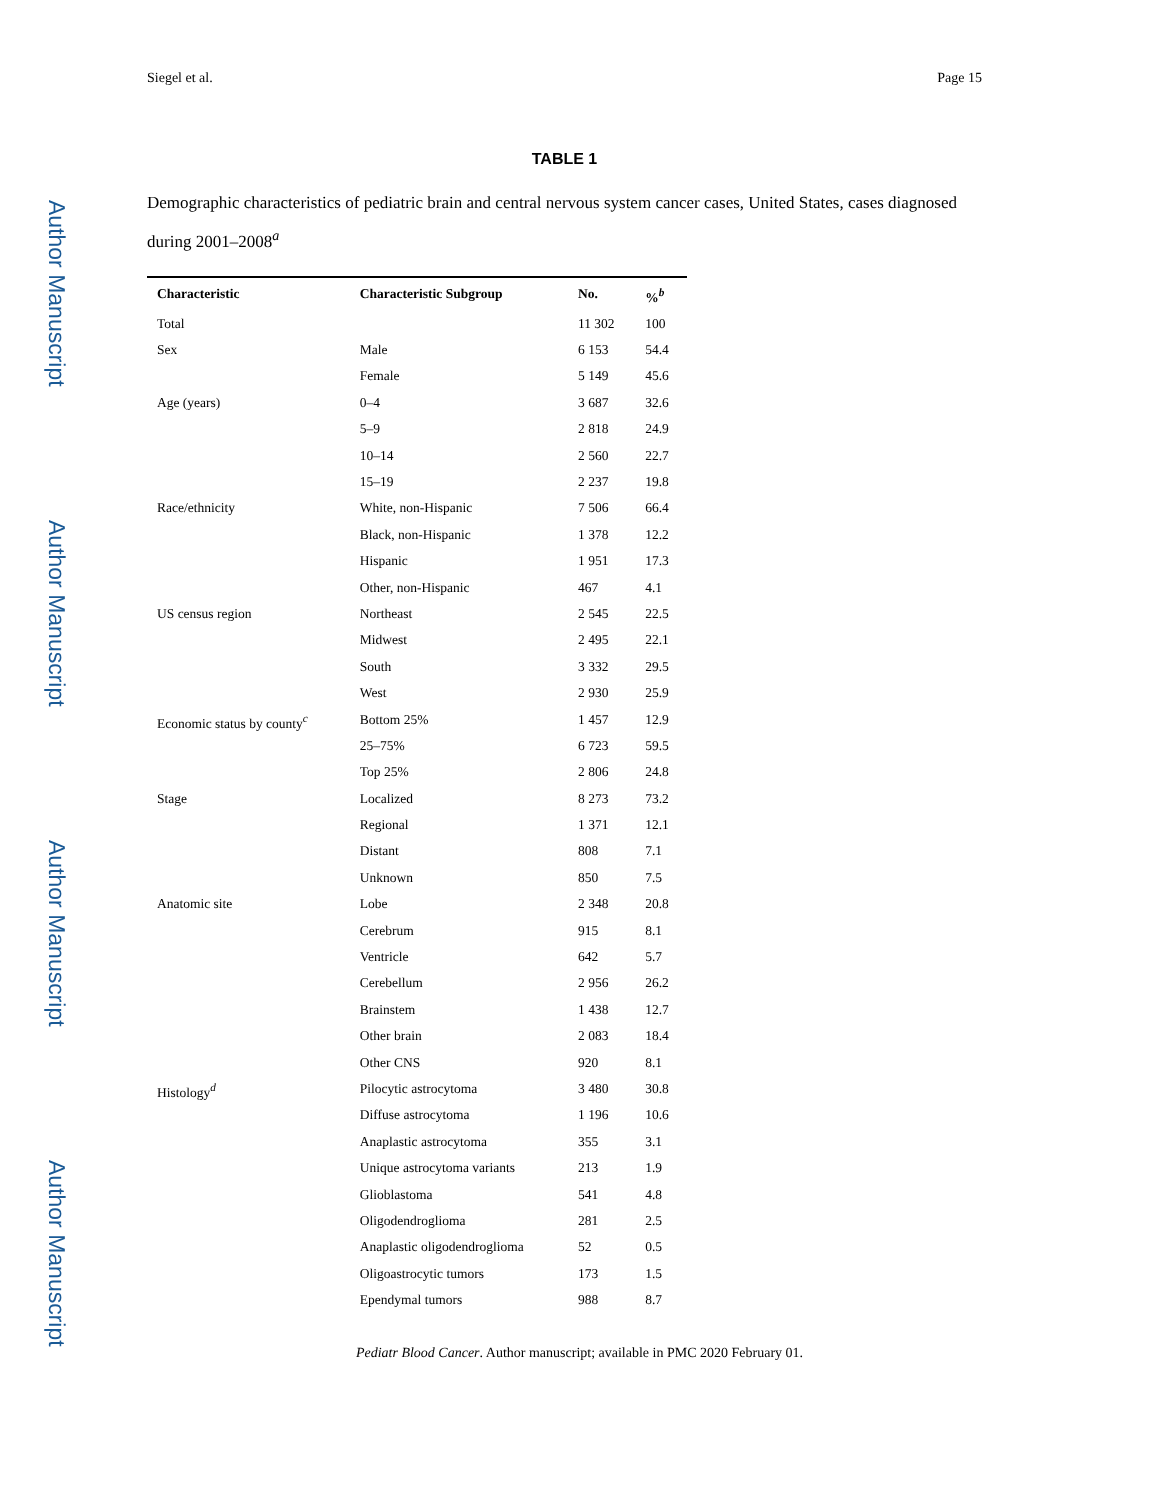Author Manuscript
Author Manuscript
Author Manuscript
Author Manuscript
Siegel et al. Page 15
TABLE 1
Demographic characteristics of pediatric brain and central nervous system cancer cases, United States, cases diagnosed during 2001–2008<sup>a</sup>
| Characteristic | Characteristic Subgroup | No. | %<sup>b</sup> |
| --- | --- | --- | --- |
| Total | | 11 302 | 100 |
| Sex | Male | 6 153 | 54.4 |
| | Female | 5 149 | 45.6 |
| Age (years) | 0–4 | 3 687 | 32.6 |
| | 5–9 | 2 818 | 24.9 |
| | 10–14 | 2 560 | 22.7 |
| | 15–19 | 2 237 | 19.8 |
| Race/ethnicity | White, non-Hispanic | 7 506 | 66.4 |
| | Black, non-Hispanic | 1 378 | 12.2 |
| | Hispanic | 1 951 | 17.3 |
| | Other, non-Hispanic | 467 | 4.1 |
| US census region | Northeast | 2 545 | 22.5 |
| | Midwest | 2 495 | 22.1 |
| | South | 3 332 | 29.5 |
| | West | 2 930 | 25.9 |
| Economic status by county<sup>c</sup> | Bottom 25% | 1 457 | 12.9 |
| | 25–75% | 6 723 | 59.5 |
| | Top 25% | 2 806 | 24.8 |
| Stage | Localized | 8 273 | 73.2 |
| | Regional | 1 371 | 12.1 |
| | Distant | 808 | 7.1 |
| | Unknown | 850 | 7.5 |
| Anatomic site | Lobe | 2 348 | 20.8 |
| | Cerebrum | 915 | 8.1 |
| | Ventricle | 642 | 5.7 |
| | Cerebellum | 2 956 | 26.2 |
| | Brainstem | 1 438 | 12.7 |
| | Other brain | 2 083 | 18.4 |
| | Other CNS | 920 | 8.1 |
| Histology<sup>d</sup> | Pilocytic astrocytoma | 3 480 | 30.8 |
| | Diffuse astrocytoma | 1 196 | 10.6 |
| | Anaplastic astrocytoma | 355 | 3.1 |
| | Unique astrocytoma variants | 213 | 1.9 |
| | Glioblastoma | 541 | 4.8 |
| | Oligodendroglioma | 281 | 2.5 |
| | Anaplastic oligodendroglioma | 52 | 0.5 |
| | Oligoastrocytic tumors | 173 | 1.5 |
| | Ependymal tumors | 988 | 8.7 |
Pediatr Blood Cancer. Author manuscript; available in PMC 2020 February 01.